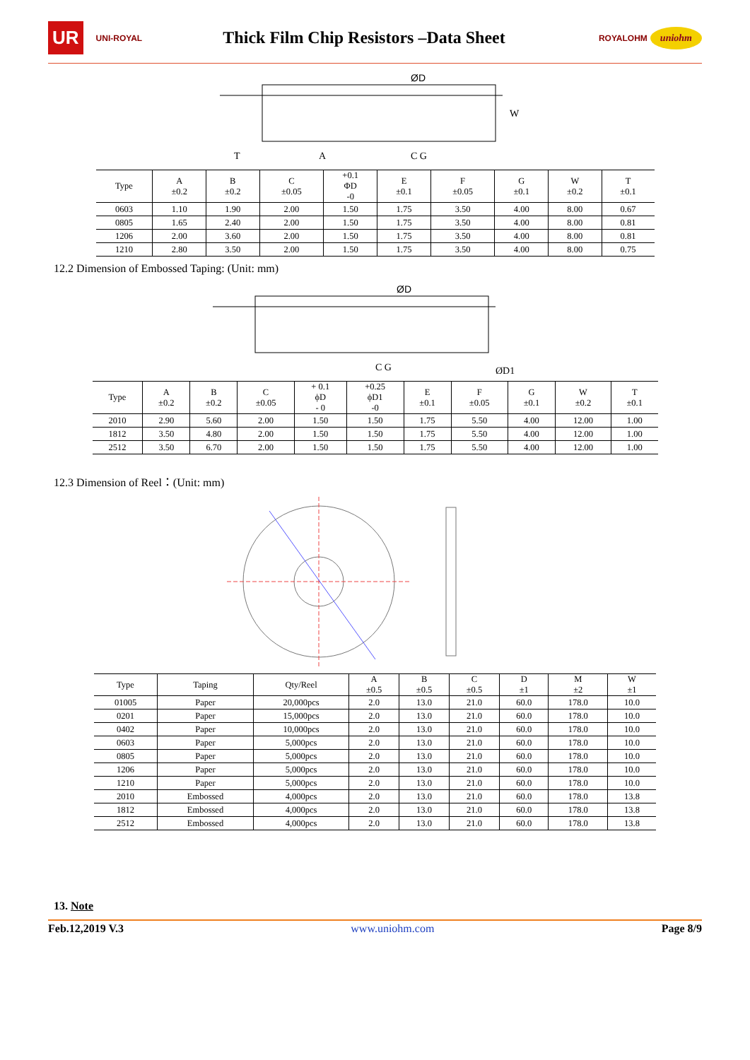UR UNI-ROYAL
Thick Film Chip Resistors –Data Sheet
ROYALOHM uniohm
ØD
C G
A
T
W
| Type | A ±0.2 | B ±0.2 | C ±0.05 | +0.1 ΦD -0 | E ±0.1 | F ±0.05 | G ±0.1 | W ±0.2 | T ±0.1 |
| --- | --- | --- | --- | --- | --- | --- | --- | --- | --- |
| 0603 | 1.10 | 1.90 | 2.00 | 1.50 | 1.75 | 3.50 | 4.00 | 8.00 | 0.67 |
| 0805 | 1.65 | 2.40 | 2.00 | 1.50 | 1.75 | 3.50 | 4.00 | 8.00 | 0.81 |
| 1206 | 2.00 | 3.60 | 2.00 | 1.50 | 1.75 | 3.50 | 4.00 | 8.00 | 0.81 |
| 1210 | 2.80 | 3.50 | 2.00 | 1.50 | 1.75 | 3.50 | 4.00 | 8.00 | 0.75 |
12.2 Dimension of Embossed Taping: (Unit: mm)
ØD
ØD1
C G
| Type | A ±0.2 | B ±0.2 | C ±0.05 | + 0.1 ϕD - 0 | +0.25 ϕD1 -0 | E ±0.1 | F ±0.05 | G ±0.1 | W ±0.2 | T ±0.1 |
| --- | --- | --- | --- | --- | --- | --- | --- | --- | --- | --- |
| 2010 | 2.90 | 5.60 | 2.00 | 1.50 | 1.50 | 1.75 | 5.50 | 4.00 | 12.00 | 1.00 |
| 1812 | 3.50 | 4.80 | 2.00 | 1.50 | 1.50 | 1.75 | 5.50 | 4.00 | 12.00 | 1.00 |
| 2512 | 3.50 | 6.70 | 2.00 | 1.50 | 1.50 | 1.75 | 5.50 | 4.00 | 12.00 | 1.00 |
12.3 Dimension of Reel：(Unit: mm)
| Type | Taping | Qty/Reel | A ±0.5 | B ±0.5 | C ±0.5 | D ±1 | M ±2 | W ±1 |
| --- | --- | --- | --- | --- | --- | --- | --- | --- |
| 01005 | Paper | 20,000pcs | 2.0 | 13.0 | 21.0 | 60.0 | 178.0 | 10.0 |
| 0201 | Paper | 15,000pcs | 2.0 | 13.0 | 21.0 | 60.0 | 178.0 | 10.0 |
| 0402 | Paper | 10,000pcs | 2.0 | 13.0 | 21.0 | 60.0 | 178.0 | 10.0 |
| 0603 | Paper | 5,000pcs | 2.0 | 13.0 | 21.0 | 60.0 | 178.0 | 10.0 |
| 0805 | Paper | 5,000pcs | 2.0 | 13.0 | 21.0 | 60.0 | 178.0 | 10.0 |
| 1206 | Paper | 5,000pcs | 2.0 | 13.0 | 21.0 | 60.0 | 178.0 | 10.0 |
| 1210 | Paper | 5,000pcs | 2.0 | 13.0 | 21.0 | 60.0 | 178.0 | 10.0 |
| 2010 | Embossed | 4,000pcs | 2.0 | 13.0 | 21.0 | 60.0 | 178.0 | 13.8 |
| 1812 | Embossed | 4,000pcs | 2.0 | 13.0 | 21.0 | 60.0 | 178.0 | 13.8 |
| 2512 | Embossed | 4,000pcs | 2.0 | 13.0 | 21.0 | 60.0 | 178.0 | 13.8 |
13. Note
Feb.12,2019 V.3 www.uniohm.com Page 8/9